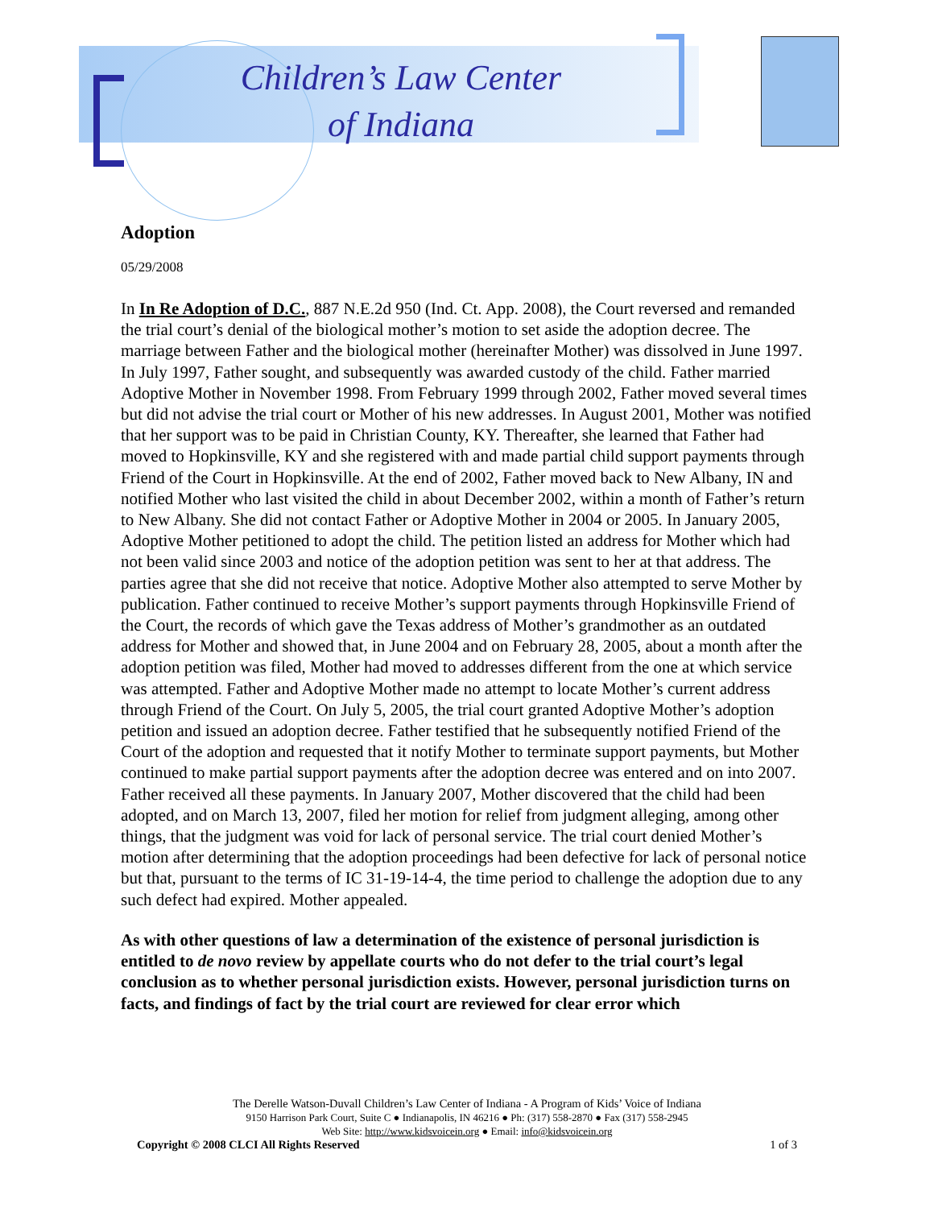Children’s Law Center
of Indiana
Adoption
05/29/2008
In In Re Adoption of D.C., 887 N.E.2d 950 (Ind. Ct. App. 2008), the Court reversed and remanded the trial court’s denial of the biological mother’s motion to set aside the adoption decree. The marriage between Father and the biological mother (hereinafter Mother) was dissolved in June 1997. In July 1997, Father sought, and subsequently was awarded custody of the child. Father married Adoptive Mother in November 1998. From February 1999 through 2002, Father moved several times but did not advise the trial court or Mother of his new addresses. In August 2001, Mother was notified that her support was to be paid in Christian County, KY. Thereafter, she learned that Father had moved to Hopkinsville, KY and she registered with and made partial child support payments through Friend of the Court in Hopkinsville. At the end of 2002, Father moved back to New Albany, IN and notified Mother who last visited the child in about December 2002, within a month of Father’s return to New Albany. She did not contact Father or Adoptive Mother in 2004 or 2005. In January 2005, Adoptive Mother petitioned to adopt the child. The petition listed an address for Mother which had not been valid since 2003 and notice of the adoption petition was sent to her at that address. The parties agree that she did not receive that notice. Adoptive Mother also attempted to serve Mother by publication. Father continued to receive Mother’s support payments through Hopkinsville Friend of the Court, the records of which gave the Texas address of Mother’s grandmother as an outdated address for Mother and showed that, in June 2004 and on February 28, 2005, about a month after the adoption petition was filed, Mother had moved to addresses different from the one at which service was attempted. Father and Adoptive Mother made no attempt to locate Mother’s current address through Friend of the Court. On July 5, 2005, the trial court granted Adoptive Mother’s adoption petition and issued an adoption decree. Father testified that he subsequently notified Friend of the Court of the adoption and requested that it notify Mother to terminate support payments, but Mother continued to make partial support payments after the adoption decree was entered and on into 2007. Father received all these payments. In January 2007, Mother discovered that the child had been adopted, and on March 13, 2007, filed her motion for relief from judgment alleging, among other things, that the judgment was void for lack of personal service. The trial court denied Mother’s motion after determining that the adoption proceedings had been defective for lack of personal notice but that, pursuant to the terms of IC 31-19-14-4, the time period to challenge the adoption due to any such defect had expired. Mother appealed.
As with other questions of law a determination of the existence of personal jurisdiction is entitled to de novo review by appellate courts who do not defer to the trial court’s legal conclusion as to whether personal jurisdiction exists. However, personal jurisdiction turns on facts, and findings of fact by the trial court are reviewed for clear error which
The Derelle Watson-Duvall Children’s Law Center of Indiana - A Program of Kids’ Voice of Indiana
9150 Harrison Park Court, Suite C ● Indianapolis, IN 46216 ● Ph: (317) 558-2870 ● Fax (317) 558-2945
Web Site: http://www.kidsvoicein.org ● Email: info@kidsvoicein.org
Copyright © 2008 CLCI All Rights Reserved 1 of 3